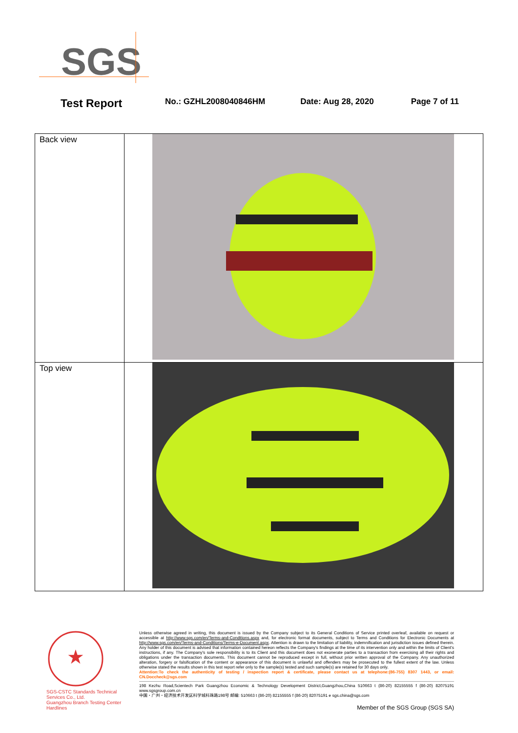SGS
Test Report No.: GZHL2008040846HM Date: Aug 28, 2020 Page 7 of 11
| Back view | |
| Top view | |
★
SGS-CSTC Standards Technical Services Co., Ltd.
Guangzhou Branch Testing Center Hardlines
Unless otherwise agreed in writing, this document is issued by the Company subject to its General Conditions of Service printed overleaf, available on request or accessible at http://www.sgs.com/en/Terms-and-Conditions.aspx and, for electronic format documents, subject to Terms and Conditions for Electronic Documents at http://www.sgs.com/en/Terms-and-Conditions/Terms-e-Document.aspx. Attention is drawn to the limitation of liability, indemnification and jurisdiction issues defined therein. Any holder of this document is advised that information contained hereon reflects the Company's findings at the time of its intervention only and within the limits of Client's instructions, if any. The Company's sole responsibility is to its Client and this document does not exonerate parties to a transaction from exercising all their rights and obligations under the transaction documents. This document cannot be reproduced except in full, without prior written approval of the Company. Any unauthorized alteration, forgery or falsification of the content or appearance of this document is unlawful and offenders may be prosecuted to the fullest extent of the law. Unless otherwise stated the results shown in this test report refer only to the sample(s) tested and such sample(s) are retained for 30 days only.
Attention:To check the authenticity of testing / inspection report & certificate, please contact us at telephone:(86-755) 8307 1443, or email: CN.Doccheck@sgs.com
198 Kezhu Road,Scientech Park Guangzhou Economic & Technology Development District,Guangzhou,China 510663 t (86-20) 82155555 f (86-20) 82075191 www.sgsgroup.com.cn
中国・广州・经济技术开发区科学城科珠路198号 邮编: 510663 t (86-20) 82155555 f (86-20) 82075191 e sgs.china@sgs.com
Member of the SGS Group (SGS SA)